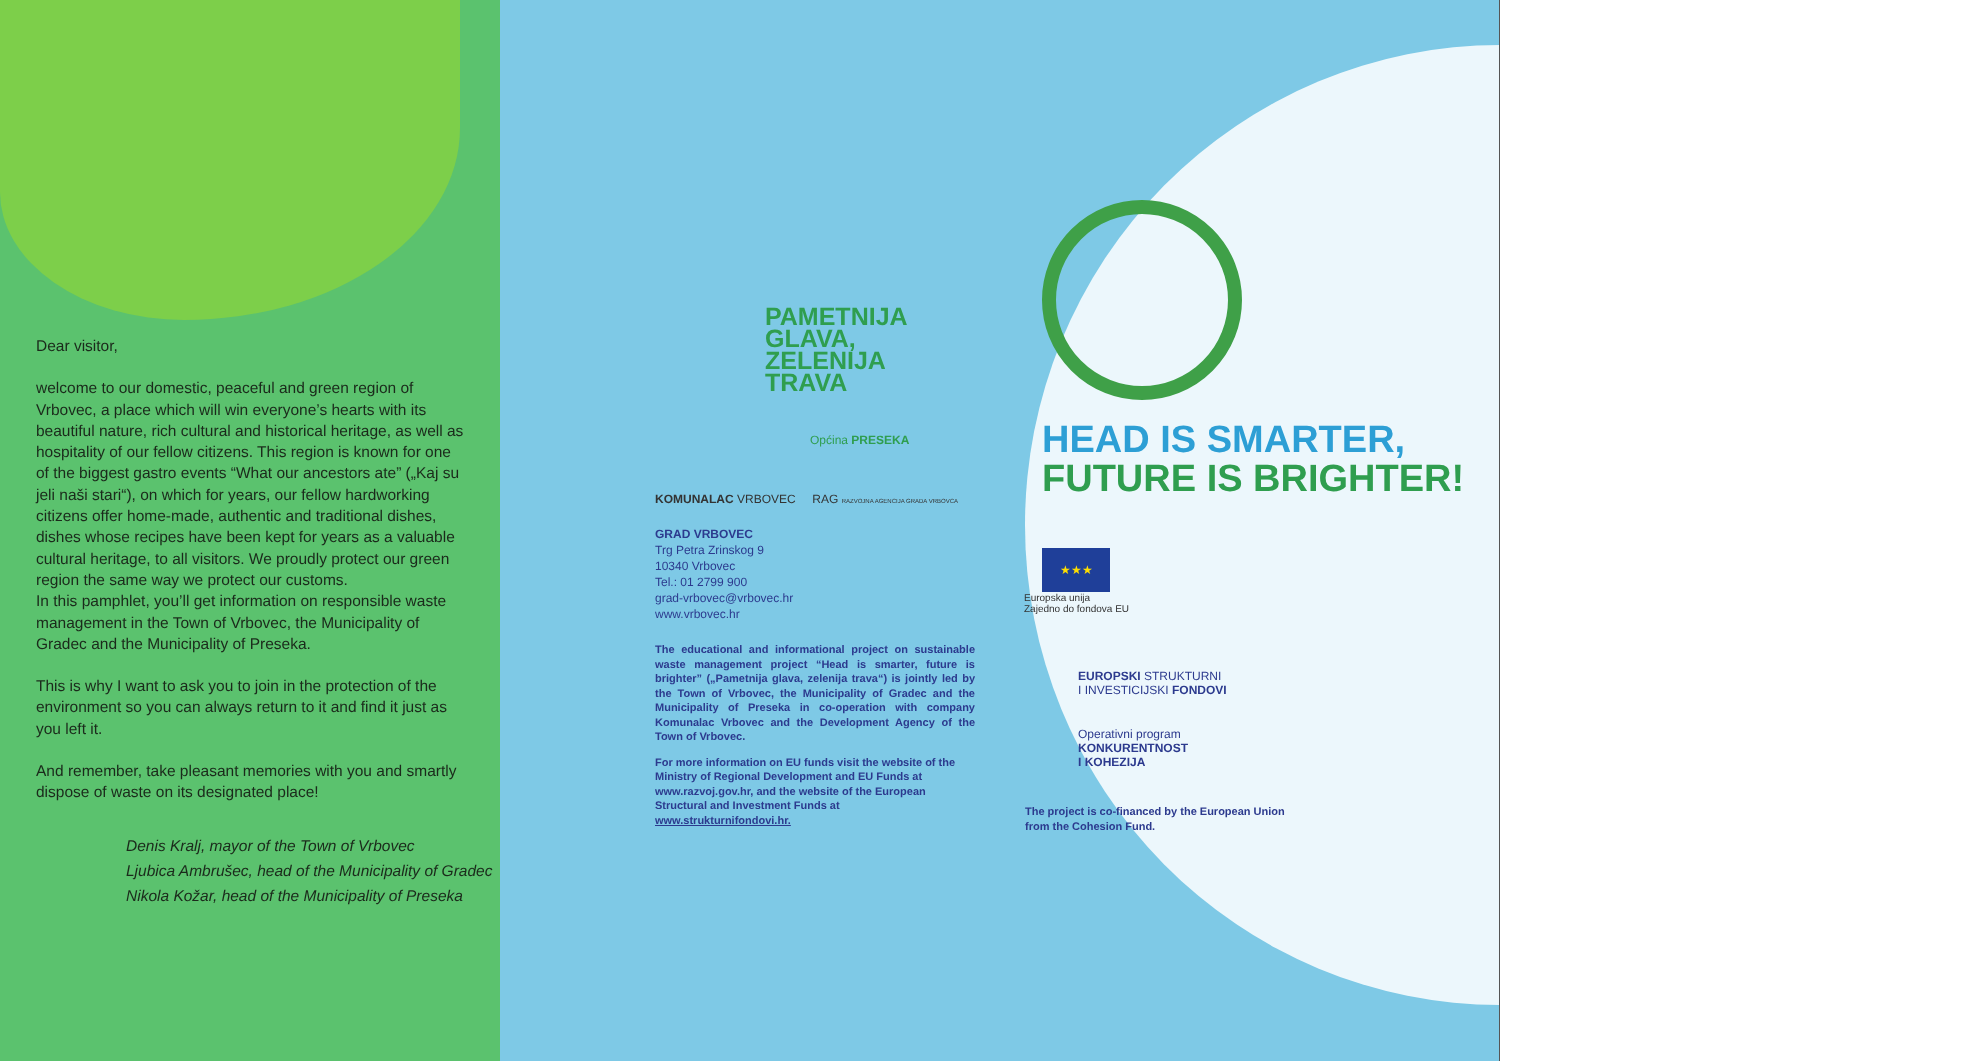Dear visitor,
welcome to our domestic, peaceful and green region of Vrbovec, a place which will win everyone’s hearts with its beautiful nature, rich cultural and historical heritage, as well as hospitality of our fellow citizens. This region is known for one of the biggest gastro events “What our ancestors ate” („Kaj su jeli naši stari“), on which for years, our fellow hardworking citizens offer home-made, authentic and traditional dishes, dishes whose recipes have been kept for years as a valuable cultural heritage, to all visitors. We proudly protect our green region the same way we protect our customs.
In this pamphlet, you’ll get information on responsible waste management in the Town of Vrbovec, the Municipality of Gradec and the Municipality of Preseka.
This is why I want to ask you to join in the protection of the environment so you can always return to it and find it just as you left it.
And remember, take pleasant memories with you and smartly dispose of waste on its designated place!
Denis Kralj, mayor of the Town of Vrbovec
Ljubica Ambrušec, head of the Municipality of Gradec
Nikola Kožar, head of the Municipality of Preseka
PAMETNIJA
GLAVA,
ZELENIJA
TRAVA
Općina PRESEKA
KOMUNALAC VRBOVEC RAG RAZVOJNA AGENCIJA GRADA VRBOVCA
GRAD VRBOVEC
Trg Petra Zrinskog 9
10340 Vrbovec
Tel.: 01 2799 900
grad-vrbovec@vrbovec.hr
www.vrbovec.hr
The educational and informational project on sustainable waste management project “Head is smarter, future is brighter” („Pametnija glava, zelenija trava“) is jointly led by the Town of Vrbovec, the Municipality of Gradec and the Municipality of Preseka in co-operation with company Komunalac Vrbovec and the Development Agency of the Town of Vrbovec.
For more information on EU funds visit the website of the Ministry of Regional Development and EU Funds at www.razvoj.gov.hr, and the website of the European Structural and Investment Funds at www.strukturnifondovi.hr.
HEAD IS SMARTER,
FUTURE IS BRIGHTER!
★★★
Europska unija
Zajedno do fondova EU
EUROPSKI STRUKTURNI
I INVESTICIJSKI FONDOVI
Operativni program
KONKURENTNOST
I KOHEZIJA
The project is co-financed by the European Union
from the Cohesion Fund.